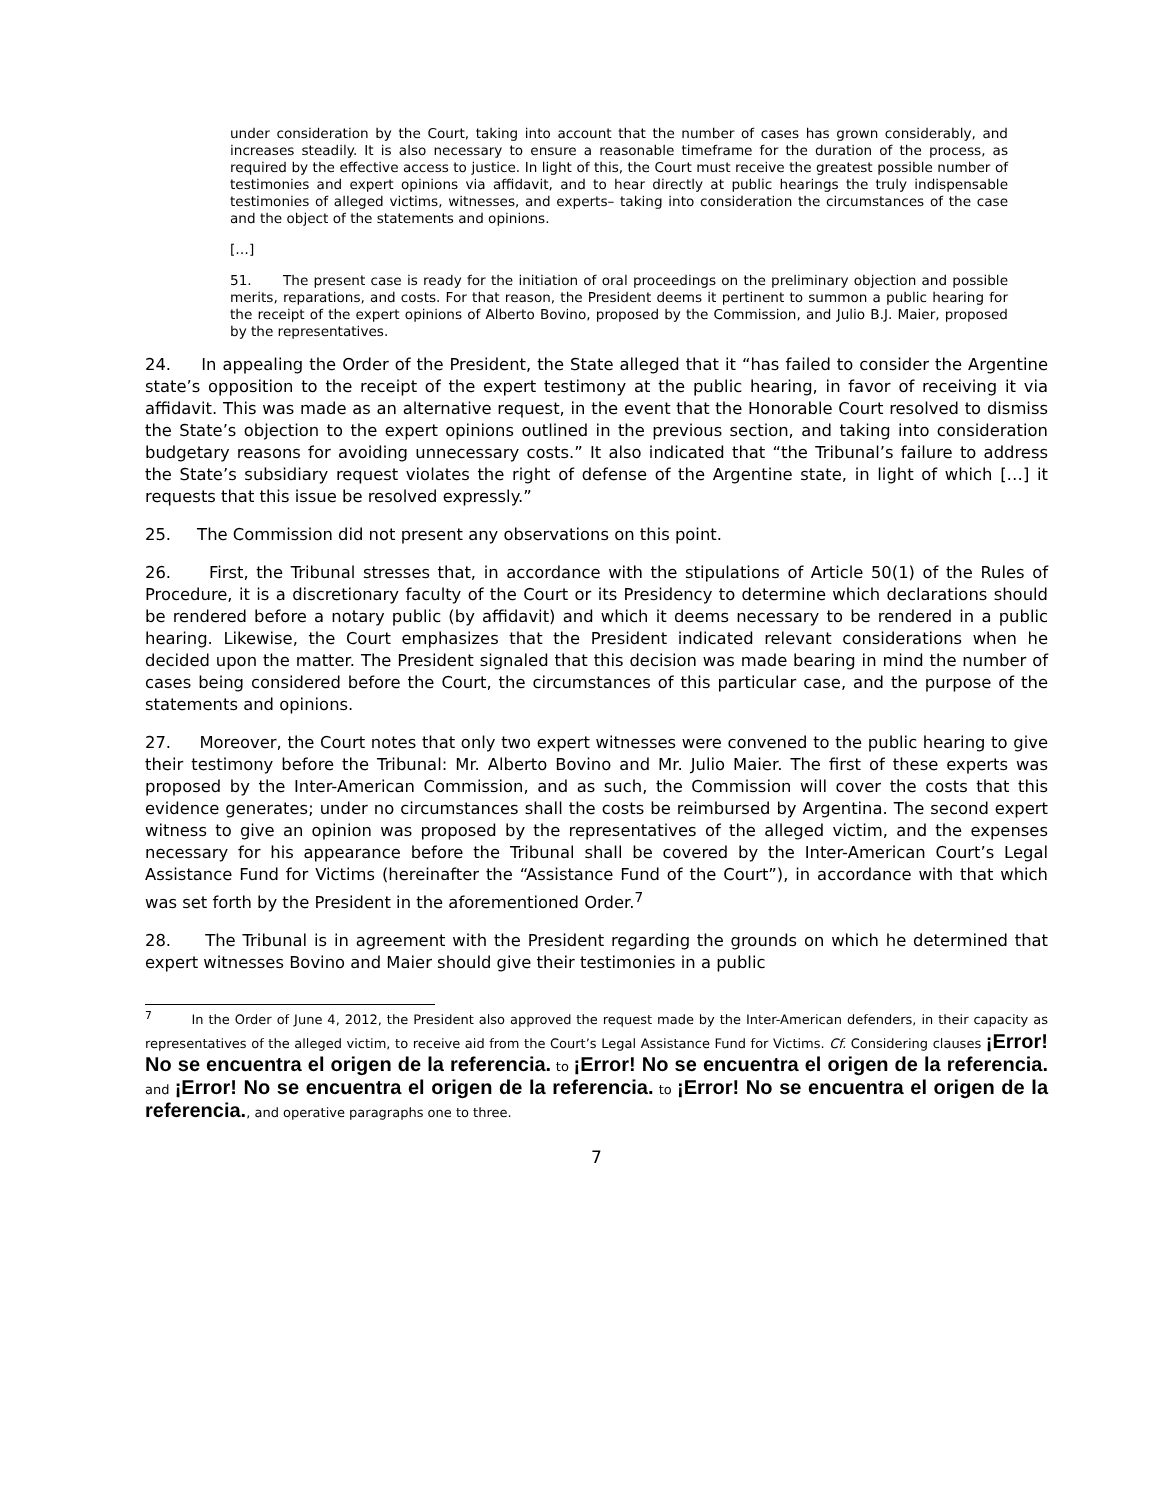under consideration by the Court, taking into account that the number of cases has grown considerably, and increases steadily. It is also necessary to ensure a reasonable timeframe for the duration of the process, as required by the effective access to justice. In light of this, the Court must receive the greatest possible number of testimonies and expert opinions via affidavit, and to hear directly at public hearings the truly indispensable testimonies of alleged victims, witnesses, and experts– taking into consideration the circumstances of the case and the object of the statements and opinions.
[…]
51. The present case is ready for the initiation of oral proceedings on the preliminary objection and possible merits, reparations, and costs. For that reason, the President deems it pertinent to summon a public hearing for the receipt of the expert opinions of Alberto Bovino, proposed by the Commission, and Julio B.J. Maier, proposed by the representatives.
24. In appealing the Order of the President, the State alleged that it “has failed to consider the Argentine state’s opposition to the receipt of the expert testimony at the public hearing, in favor of receiving it via affidavit. This was made as an alternative request, in the event that the Honorable Court resolved to dismiss the State’s objection to the expert opinions outlined in the previous section, and taking into consideration budgetary reasons for avoiding unnecessary costs.” It also indicated that “the Tribunal’s failure to address the State’s subsidiary request violates the right of defense of the Argentine state, in light of which […] it requests that this issue be resolved expressly.”
25. The Commission did not present any observations on this point.
26. First, the Tribunal stresses that, in accordance with the stipulations of Article 50(1) of the Rules of Procedure, it is a discretionary faculty of the Court or its Presidency to determine which declarations should be rendered before a notary public (by affidavit) and which it deems necessary to be rendered in a public hearing. Likewise, the Court emphasizes that the President indicated relevant considerations when he decided upon the matter. The President signaled that this decision was made bearing in mind the number of cases being considered before the Court, the circumstances of this particular case, and the purpose of the statements and opinions.
27. Moreover, the Court notes that only two expert witnesses were convened to the public hearing to give their testimony before the Tribunal: Mr. Alberto Bovino and Mr. Julio Maier. The first of these experts was proposed by the Inter-American Commission, and as such, the Commission will cover the costs that this evidence generates; under no circumstances shall the costs be reimbursed by Argentina. The second expert witness to give an opinion was proposed by the representatives of the alleged victim, and the expenses necessary for his appearance before the Tribunal shall be covered by the Inter-American Court’s Legal Assistance Fund for Victims (hereinafter the “Assistance Fund of the Court”), in accordance with that which was set forth by the President in the aforementioned Order.<sup>7</sup>
28. The Tribunal is in agreement with the President regarding the grounds on which he determined that expert witnesses Bovino and Maier should give their testimonies in a public
<sup>7</sup> In the Order of June 4, 2012, the President also approved the request made by the Inter-American defenders, in their capacity as representatives of the alleged victim, to receive aid from the Court’s Legal Assistance Fund for Victims. Cf. Considering clauses ¡Error! No se encuentra el origen de la referencia. to ¡Error! No se encuentra el origen de la referencia. and ¡Error! No se encuentra el origen de la referencia. to ¡Error! No se encuentra el origen de la referencia., and operative paragraphs one to three.
7